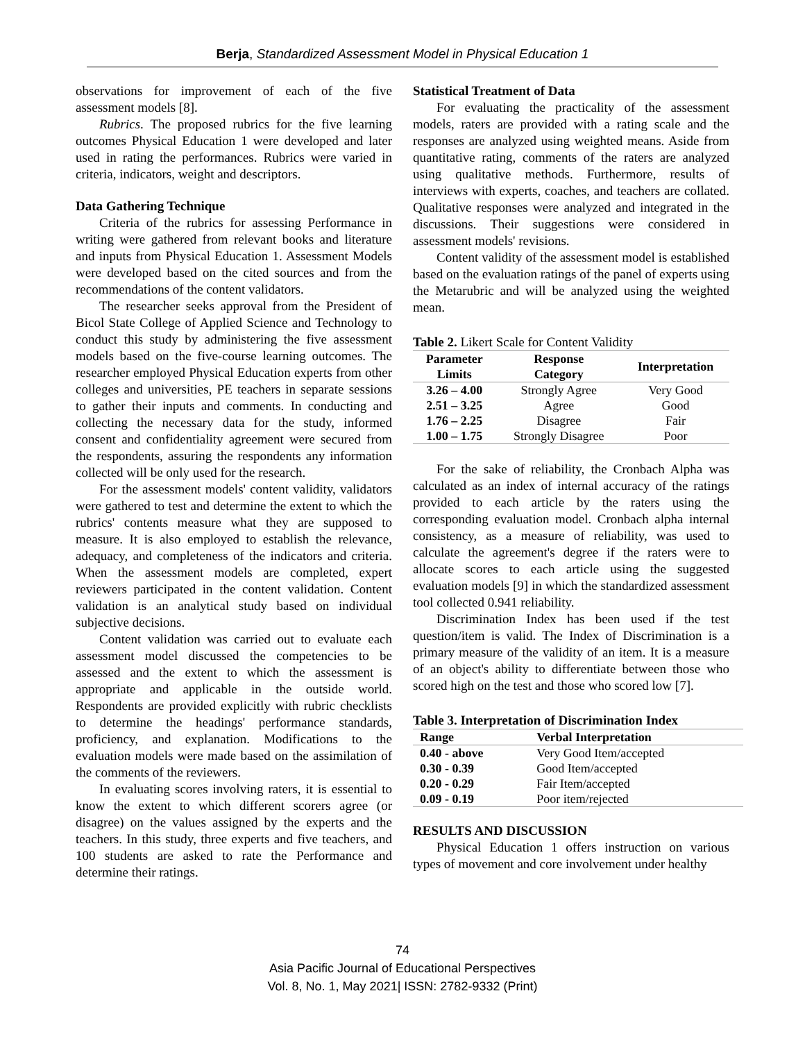Berja, Standardized Assessment Model in Physical Education 1
observations for improvement of each of the five assessment models [8].
Rubrics. The proposed rubrics for the five learning outcomes Physical Education 1 were developed and later used in rating the performances. Rubrics were varied in criteria, indicators, weight and descriptors.
Data Gathering Technique
Criteria of the rubrics for assessing Performance in writing were gathered from relevant books and literature and inputs from Physical Education 1. Assessment Models were developed based on the cited sources and from the recommendations of the content validators.
The researcher seeks approval from the President of Bicol State College of Applied Science and Technology to conduct this study by administering the five assessment models based on the five-course learning outcomes. The researcher employed Physical Education experts from other colleges and universities, PE teachers in separate sessions to gather their inputs and comments. In conducting and collecting the necessary data for the study, informed consent and confidentiality agreement were secured from the respondents, assuring the respondents any information collected will be only used for the research.
For the assessment models' content validity, validators were gathered to test and determine the extent to which the rubrics' contents measure what they are supposed to measure. It is also employed to establish the relevance, adequacy, and completeness of the indicators and criteria. When the assessment models are completed, expert reviewers participated in the content validation. Content validation is an analytical study based on individual subjective decisions.
Content validation was carried out to evaluate each assessment model discussed the competencies to be assessed and the extent to which the assessment is appropriate and applicable in the outside world. Respondents are provided explicitly with rubric checklists to determine the headings' performance standards, proficiency, and explanation. Modifications to the evaluation models were made based on the assimilation of the comments of the reviewers.
In evaluating scores involving raters, it is essential to know the extent to which different scorers agree (or disagree) on the values assigned by the experts and the teachers. In this study, three experts and five teachers, and 100 students are asked to rate the Performance and determine their ratings.
Statistical Treatment of Data
For evaluating the practicality of the assessment models, raters are provided with a rating scale and the responses are analyzed using weighted means. Aside from quantitative rating, comments of the raters are analyzed using qualitative methods. Furthermore, results of interviews with experts, coaches, and teachers are collated. Qualitative responses were analyzed and integrated in the discussions. Their suggestions were considered in assessment models' revisions.
Content validity of the assessment model is established based on the evaluation ratings of the panel of experts using the Metarubric and will be analyzed using the weighted mean.
Table 2. Likert Scale for Content Validity
| Parameter Limits | Response Category | Interpretation |
| --- | --- | --- |
| 3.26 – 4.00 | Strongly Agree | Very Good |
| 2.51 – 3.25 | Agree | Good |
| 1.76 – 2.25 | Disagree | Fair |
| 1.00 – 1.75 | Strongly Disagree | Poor |
For the sake of reliability, the Cronbach Alpha was calculated as an index of internal accuracy of the ratings provided to each article by the raters using the corresponding evaluation model. Cronbach alpha internal consistency, as a measure of reliability, was used to calculate the agreement's degree if the raters were to allocate scores to each article using the suggested evaluation models [9] in which the standardized assessment tool collected 0.941 reliability.
Discrimination Index has been used if the test question/item is valid. The Index of Discrimination is a primary measure of the validity of an item. It is a measure of an object's ability to differentiate between those who scored high on the test and those who scored low [7].
Table 3. Interpretation of Discrimination Index
| Range | Verbal Interpretation |
| --- | --- |
| 0.40 - above | Very Good Item/accepted |
| 0.30 - 0.39 | Good Item/accepted |
| 0.20 - 0.29 | Fair Item/accepted |
| 0.09 - 0.19 | Poor item/rejected |
RESULTS AND DISCUSSION
Physical Education 1 offers instruction on various types of movement and core involvement under healthy
74
Asia Pacific Journal of Educational Perspectives
Vol. 8, No. 1, May 2021| ISSN: 2782-9332 (Print)